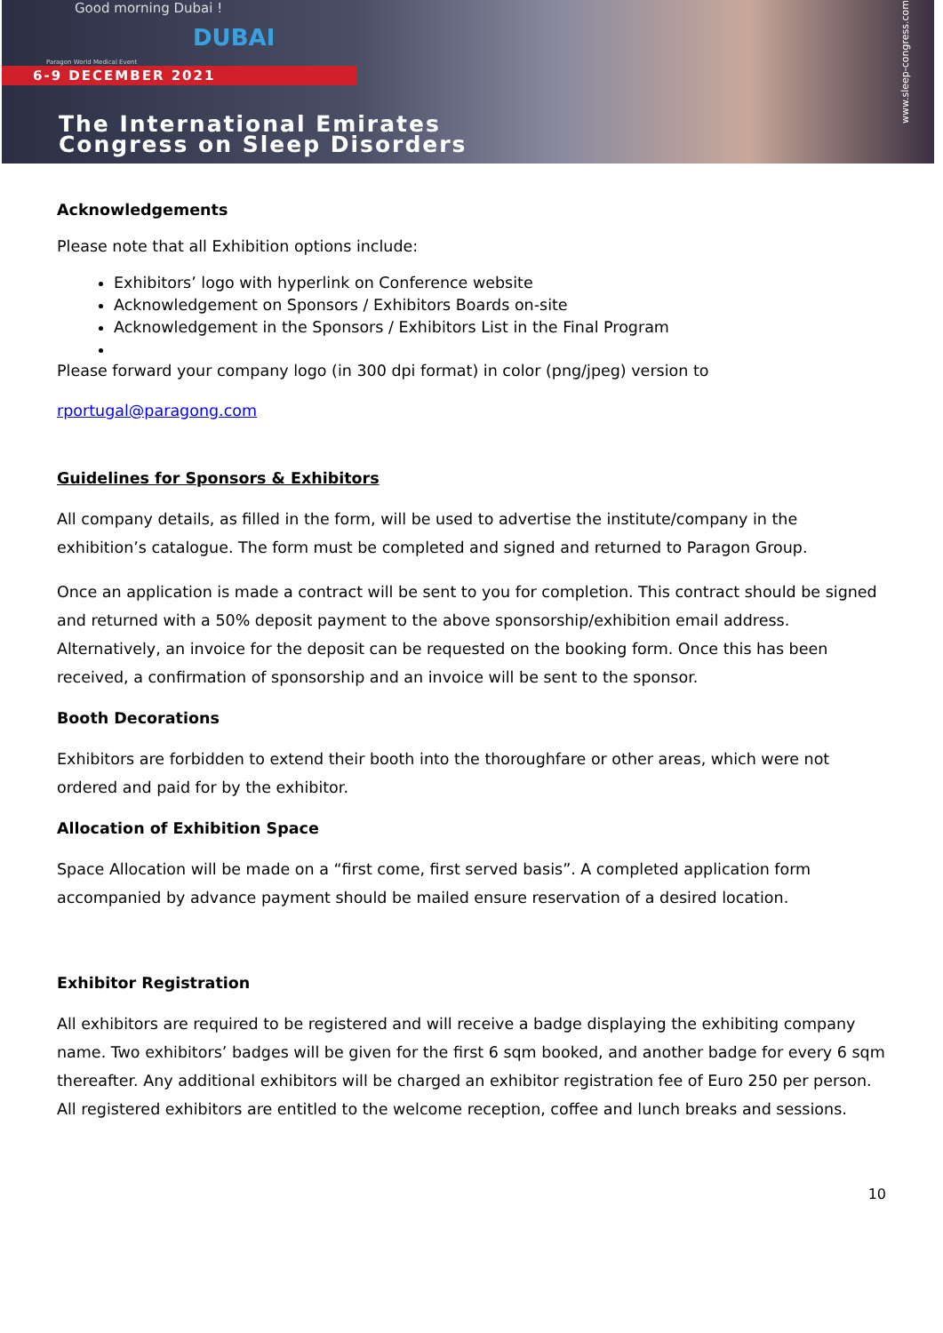Good morning Dubai !
DUBAI
Paragon World Medical Event
6-9 DECEMBER 2021
The International Emirates
Congress on Sleep Disorders
www.sleep-congress.com
Acknowledgements
Please note that all Exhibition options include:
Exhibitors’ logo with hyperlink on Conference website
Acknowledgement on Sponsors / Exhibitors Boards on-site
Acknowledgement in the Sponsors / Exhibitors List in the Final Program
Please forward your company logo (in 300 dpi format) in color (png/jpeg) version to
rportugal@paragong.com
Guidelines for Sponsors & Exhibitors
All company details, as filled in the form, will be used to advertise the institute/company in the exhibition’s catalogue. The form must be completed and signed and returned to Paragon Group.
Once an application is made a contract will be sent to you for completion. This contract should be signed and returned with a 50% deposit payment to the above sponsorship/exhibition email address. Alternatively, an invoice for the deposit can be requested on the booking form. Once this has been received, a confirmation of sponsorship and an invoice will be sent to the sponsor.
Booth Decorations
Exhibitors are forbidden to extend their booth into the thoroughfare or other areas, which were not ordered and paid for by the exhibitor.
Allocation of Exhibition Space
Space Allocation will be made on a “first come, first served basis”. A completed application form accompanied by advance payment should be mailed ensure reservation of a desired location.
Exhibitor Registration
All exhibitors are required to be registered and will receive a badge displaying the exhibiting company name. Two exhibitors’ badges will be given for the first 6 sqm booked, and another badge for every 6 sqm thereafter. Any additional exhibitors will be charged an exhibitor registration fee of Euro 250 per person. All registered exhibitors are entitled to the welcome reception, coffee and lunch breaks and sessions.
10